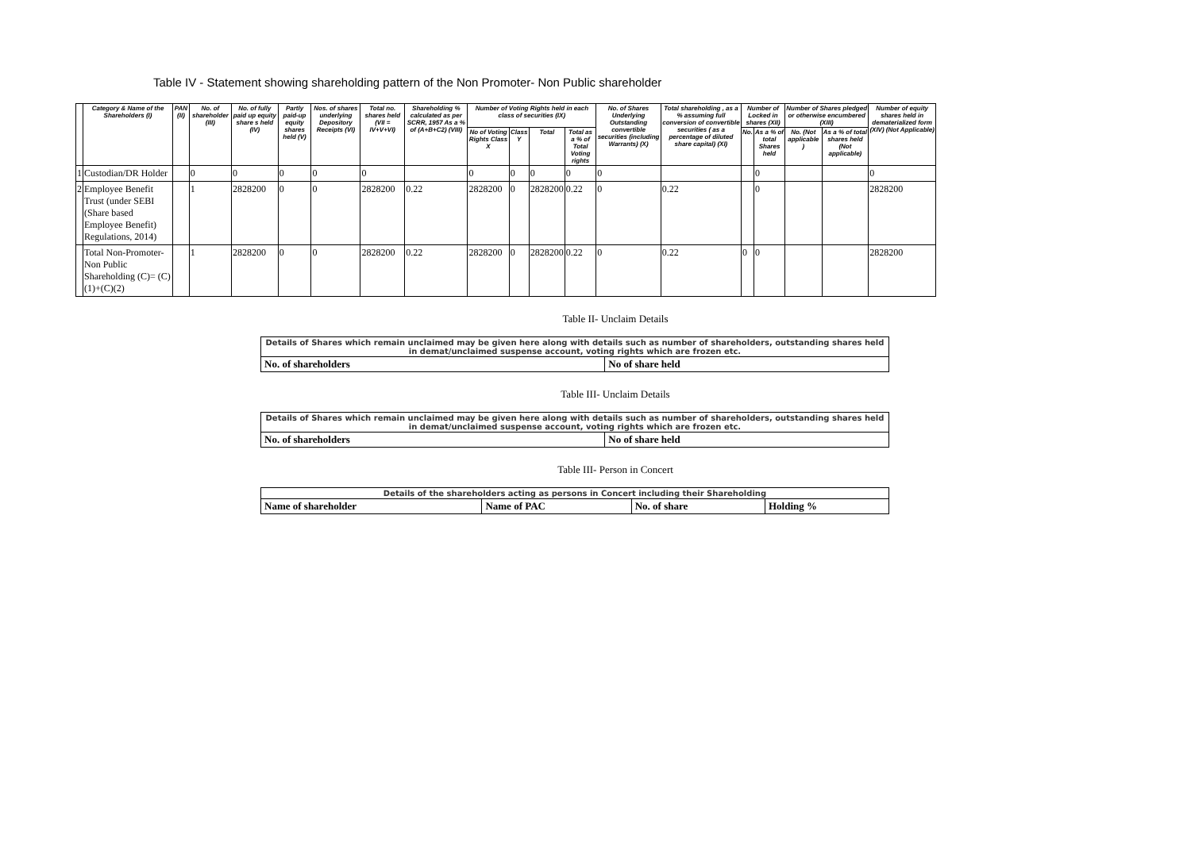Table IV - Statement showing shareholding pattern of the Non Promoter- Non Public shareholder
| | Category & Name of the Shareholders (I) | PAN (II) | No. of shareholder (III) | No. of fully paid up equity share s held (IV) | Partly paid-up equity shares held (V) | Nos. of shares underlying Depository Receipts (VI) | Total no. shares held (VII = IV+V+VI) | Shareholding % calculated as per SCRR, 1957 As a % of (A+B+C2) (VIII) | Number of Voting Rights held in each class of securities (IX) | | | | No. of Shares Underlying Outstanding convertible securities (including Warrants) (X) | Total shareholding , as a % assuming full conversion of convertible securities ( as a percentage of diluted share capital) (XI) | Number of Locked in shares (XII) | | Number of Shares pledged or otherwise encumbered (XIII) | | Number of equity shares held in dematerialized form (XIV) (Not Applicable) |
| --- | --- | --- | --- | --- | --- | --- | --- | --- | --- | --- | --- | --- | --- | --- | --- | --- | --- | --- | --- |
| | | | | | | | | | No of Voting Rights Class X | Class Y | Total | Total as a % of Total Voting rights | | | No. | As a % of total Shares held | No. (Not applicable ) | As a % of total shares held (Not applicable) | |
| 1 | Custodian/DR Holder | | 0 | 0 | 0 | 0 | 0 | | 0 | 0 | 0 | 0 | 0 | | | 0 | | | 0 |
| 2 | Employee Benefit Trust (under SEBI (Share based Employee Benefit) Regulations, 2014) | | 1 | 2828200 | 0 | 0 | 2828200 | 0.22 | 2828200 | 0 | 2828200 | 0.22 | 0 | 0.22 | | 0 | | | 2828200 |
| | Total Non-Promoter- Non Public Shareholding (C)= (C)(1)+(C)(2) | | 1 | 2828200 | 0 | 0 | 2828200 | 0.22 | 2828200 | 0 | 2828200 | 0.22 | 0 | 0.22 | 0 | 0 | | | 2828200 |
Table II- Unclaim Details
| Details of Shares which remain unclaimed may be given here along with details such as number of shareholders, outstanding shares held in demat/unclaimed suspense account, voting rights which are frozen etc. | |
| No. of shareholders | No of share held |
Table III- Unclaim Details
| Details of Shares which remain unclaimed may be given here along with details such as number of shareholders, outstanding shares held in demat/unclaimed suspense account, voting rights which are frozen etc. | |
| No. of shareholders | No of share held |
Table III- Person in Concert
| Details of the shareholders acting as persons in Concert including their Shareholding | | | |
| Name of shareholder | Name of PAC | No. of share | Holding % |